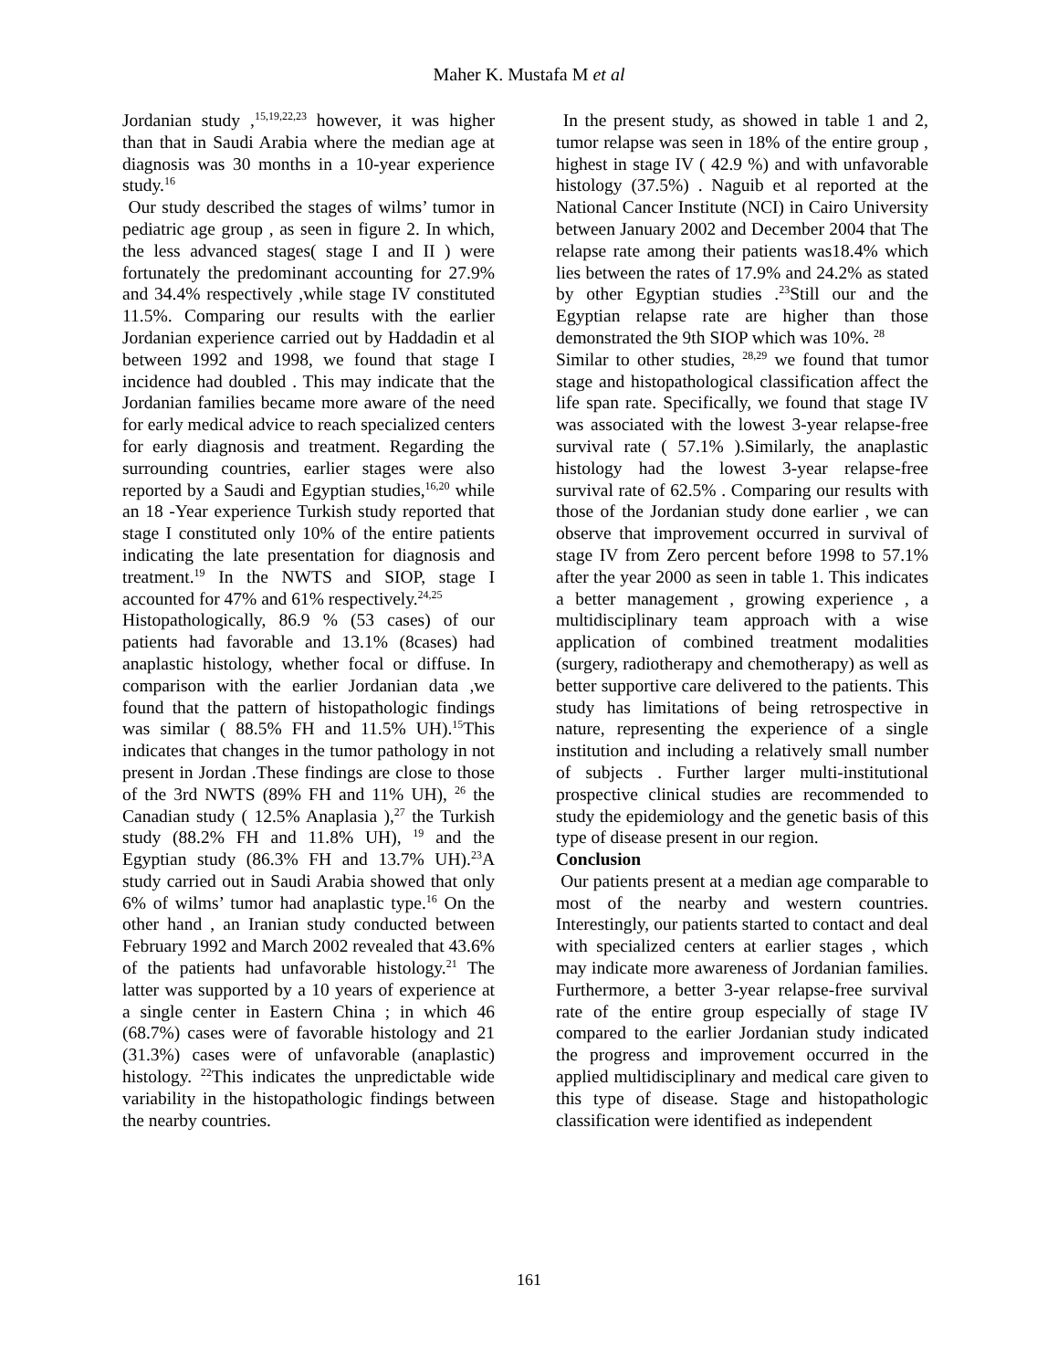Maher K. Mustafa M et al
Jordanian study ,<sup>15,19,22,23</sup> however, it was higher than that in Saudi Arabia where the median age at diagnosis was 30 months in a 10-year experience study.<sup>16</sup>
Our study described the stages of wilms’ tumor in pediatric age group , as seen in figure 2. In which, the less advanced stages( stage I and II ) were fortunately the predominant accounting for 27.9% and 34.4% respectively ,while stage IV constituted 11.5%. Comparing our results with the earlier Jordanian experience carried out by Haddadin et al between 1992 and 1998, we found that stage I incidence had doubled . This may indicate that the Jordanian families became more aware of the need for early medical advice to reach specialized centers for early diagnosis and treatment. Regarding the surrounding countries, earlier stages were also reported by a Saudi and Egyptian studies,<sup>16,20</sup> while an 18 -Year experience Turkish study reported that stage I constituted only 10% of the entire patients indicating the late presentation for diagnosis and treatment.<sup>19</sup> In the NWTS and SIOP, stage I accounted for 47% and 61% respectively.<sup>24,25</sup>
Histopathologically, 86.9 % (53 cases) of our patients had favorable and 13.1% (8cases) had anaplastic histology, whether focal or diffuse. In comparison with the earlier Jordanian data ,we found that the pattern of histopathologic findings was similar ( 88.5% FH and 11.5% UH).<sup>15</sup>This indicates that changes in the tumor pathology in not present in Jordan .These findings are close to those of the 3rd NWTS (89% FH and 11% UH), <sup>26</sup> the Canadian study ( 12.5% Anaplasia ),<sup>27</sup> the Turkish study (88.2% FH and 11.8% UH), <sup>19</sup> and the Egyptian study (86.3% FH and 13.7% UH).<sup>23</sup>A study carried out in Saudi Arabia showed that only 6% of wilms’ tumor had anaplastic type.<sup>16</sup> On the other hand , an Iranian study conducted between February 1992 and March 2002 revealed that 43.6% of the patients had unfavorable histology.<sup>21</sup> The latter was supported by a 10 years of experience at a single center in Eastern China ; in which 46 (68.7%) cases were of favorable histology and 21 (31.3%) cases were of unfavorable (anaplastic) histology. <sup>22</sup>This indicates the unpredictable wide variability in the histopathologic findings between the nearby countries.
In the present study, as showed in table 1 and 2, tumor relapse was seen in 18% of the entire group , highest in stage IV ( 42.9 %) and with unfavorable histology (37.5%) . Naguib et al reported at the National Cancer Institute (NCI) in Cairo University between January 2002 and December 2004 that The relapse rate among their patients was18.4% which lies between the rates of 17.9% and 24.2% as stated by other Egyptian studies .<sup>23</sup>Still our and the Egyptian relapse rate are higher than those demonstrated the 9th SIOP which was 10%. <sup>28</sup>
Similar to other studies, <sup>28,29</sup> we found that tumor stage and histopathological classification affect the life span rate. Specifically, we found that stage IV was associated with the lowest 3-year relapse-free survival rate ( 57.1% ).Similarly, the anaplastic histology had the lowest 3-year relapse-free survival rate of 62.5% . Comparing our results with those of the Jordanian study done earlier , we can observe that improvement occurred in survival of stage IV from Zero percent before 1998 to 57.1% after the year 2000 as seen in table 1. This indicates a better management , growing experience , a multidisciplinary team approach with a wise application of combined treatment modalities (surgery, radiotherapy and chemotherapy) as well as better supportive care delivered to the patients. This study has limitations of being retrospective in nature, representing the experience of a single institution and including a relatively small number of subjects . Further larger multi-institutional prospective clinical studies are recommended to study the epidemiology and the genetic basis of this type of disease present in our region.
Conclusion
Our patients present at a median age comparable to most of the nearby and western countries. Interestingly, our patients started to contact and deal with specialized centers at earlier stages , which may indicate more awareness of Jordanian families. Furthermore, a better 3-year relapse-free survival rate of the entire group especially of stage IV compared to the earlier Jordanian study indicated the progress and improvement occurred in the applied multidisciplinary and medical care given to this type of disease. Stage and histopathologic classification were identified as independent
161